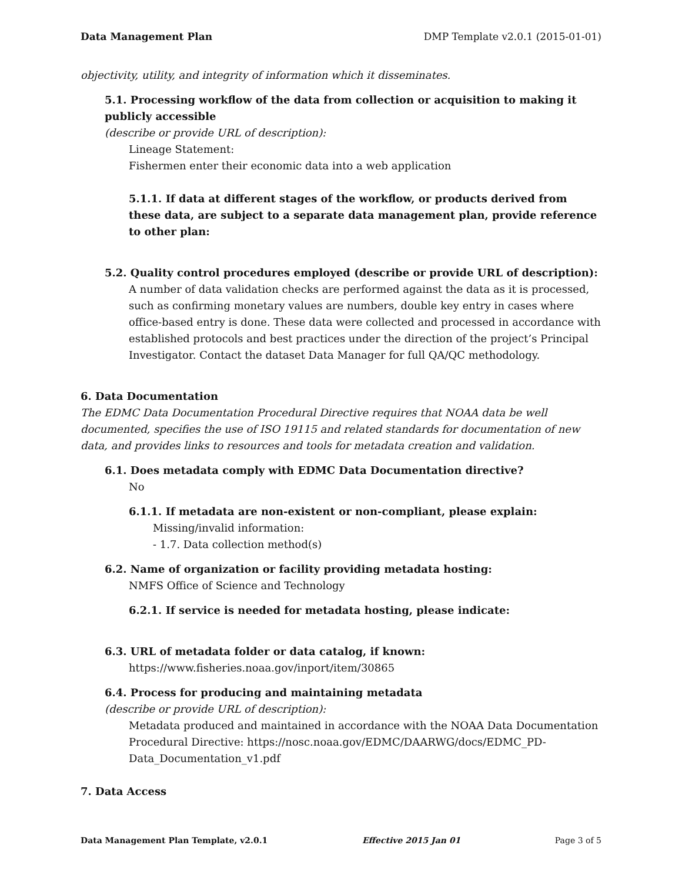Data Management Plan DMP Template v2.0.1 (2015-01-01)
objectivity, utility, and integrity of information which it disseminates.
5.1. Processing workflow of the data from collection or acquisition to making it publicly accessible
(describe or provide URL of description):
Lineage Statement:
Fishermen enter their economic data into a web application
5.1.1. If data at different stages of the workflow, or products derived from these data, are subject to a separate data management plan, provide reference to other plan:
5.2. Quality control procedures employed (describe or provide URL of description):
A number of data validation checks are performed against the data as it is processed, such as confirming monetary values are numbers, double key entry in cases where office-based entry is done. These data were collected and processed in accordance with established protocols and best practices under the direction of the project’s Principal Investigator. Contact the dataset Data Manager for full QA/QC methodology.
6. Data Documentation
The EDMC Data Documentation Procedural Directive requires that NOAA data be well documented, specifies the use of ISO 19115 and related standards for documentation of new data, and provides links to resources and tools for metadata creation and validation.
6.1. Does metadata comply with EDMC Data Documentation directive?
No
6.1.1. If metadata are non-existent or non-compliant, please explain:
Missing/invalid information:
- 1.7. Data collection method(s)
6.2. Name of organization or facility providing metadata hosting:
NMFS Office of Science and Technology
6.2.1. If service is needed for metadata hosting, please indicate:
6.3. URL of metadata folder or data catalog, if known:
https://www.fisheries.noaa.gov/inport/item/30865
6.4. Process for producing and maintaining metadata
(describe or provide URL of description):
Metadata produced and maintained in accordance with the NOAA Data Documentation Procedural Directive: https://nosc.noaa.gov/EDMC/DAARWG/docs/EDMC_PD-Data_Documentation_v1.pdf
7. Data Access
Data Management Plan Template, v2.0.1 Effective 2015 Jan 01 Page 3 of 5